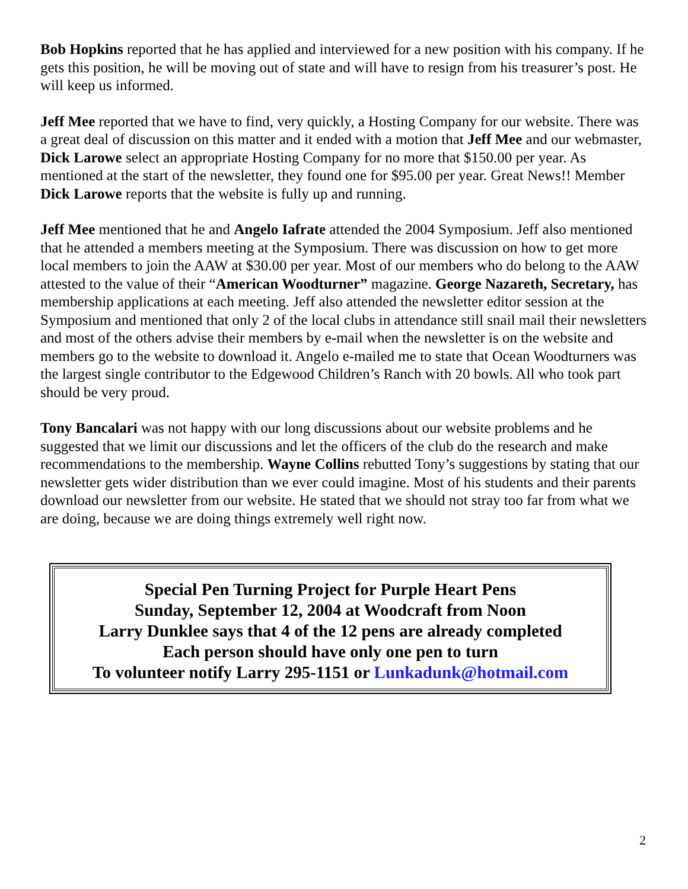Bob Hopkins reported that he has applied and interviewed for a new position with his company. If he gets this position, he will be moving out of state and will have to resign from his treasurer’s post. He will keep us informed.
Jeff Mee reported that we have to find, very quickly, a Hosting Company for our website. There was a great deal of discussion on this matter and it ended with a motion that Jeff Mee and our webmaster, Dick Larowe select an appropriate Hosting Company for no more that $150.00 per year. As mentioned at the start of the newsletter, they found one for $95.00 per year. Great News!! Member Dick Larowe reports that the website is fully up and running.
Jeff Mee mentioned that he and Angelo Iafrate attended the 2004 Symposium. Jeff also mentioned that he attended a members meeting at the Symposium. There was discussion on how to get more local members to join the AAW at $30.00 per year. Most of our members who do belong to the AAW attested to the value of their “American Woodturner” magazine. George Nazareth, Secretary, has membership applications at each meeting. Jeff also attended the newsletter editor session at the Symposium and mentioned that only 2 of the local clubs in attendance still snail mail their newsletters and most of the others advise their members by e-mail when the newsletter is on the website and members go to the website to download it. Angelo e-mailed me to state that Ocean Woodturners was the largest single contributor to the Edgewood Children’s Ranch with 20 bowls. All who took part should be very proud.
Tony Bancalari was not happy with our long discussions about our website problems and he suggested that we limit our discussions and let the officers of the club do the research and make recommendations to the membership. Wayne Collins rebutted Tony’s suggestions by stating that our newsletter gets wider distribution than we ever could imagine. Most of his students and their parents download our newsletter from our website. He stated that we should not stray too far from what we are doing, because we are doing things extremely well right now.
Special Pen Turning Project for Purple Heart Pens
Sunday, September 12, 2004 at Woodcraft from Noon
Larry Dunklee says that 4 of the 12 pens are already completed
Each person should have only one pen to turn
To volunteer notify Larry 295-1151 or Lunkadunk@hotmail.com
2